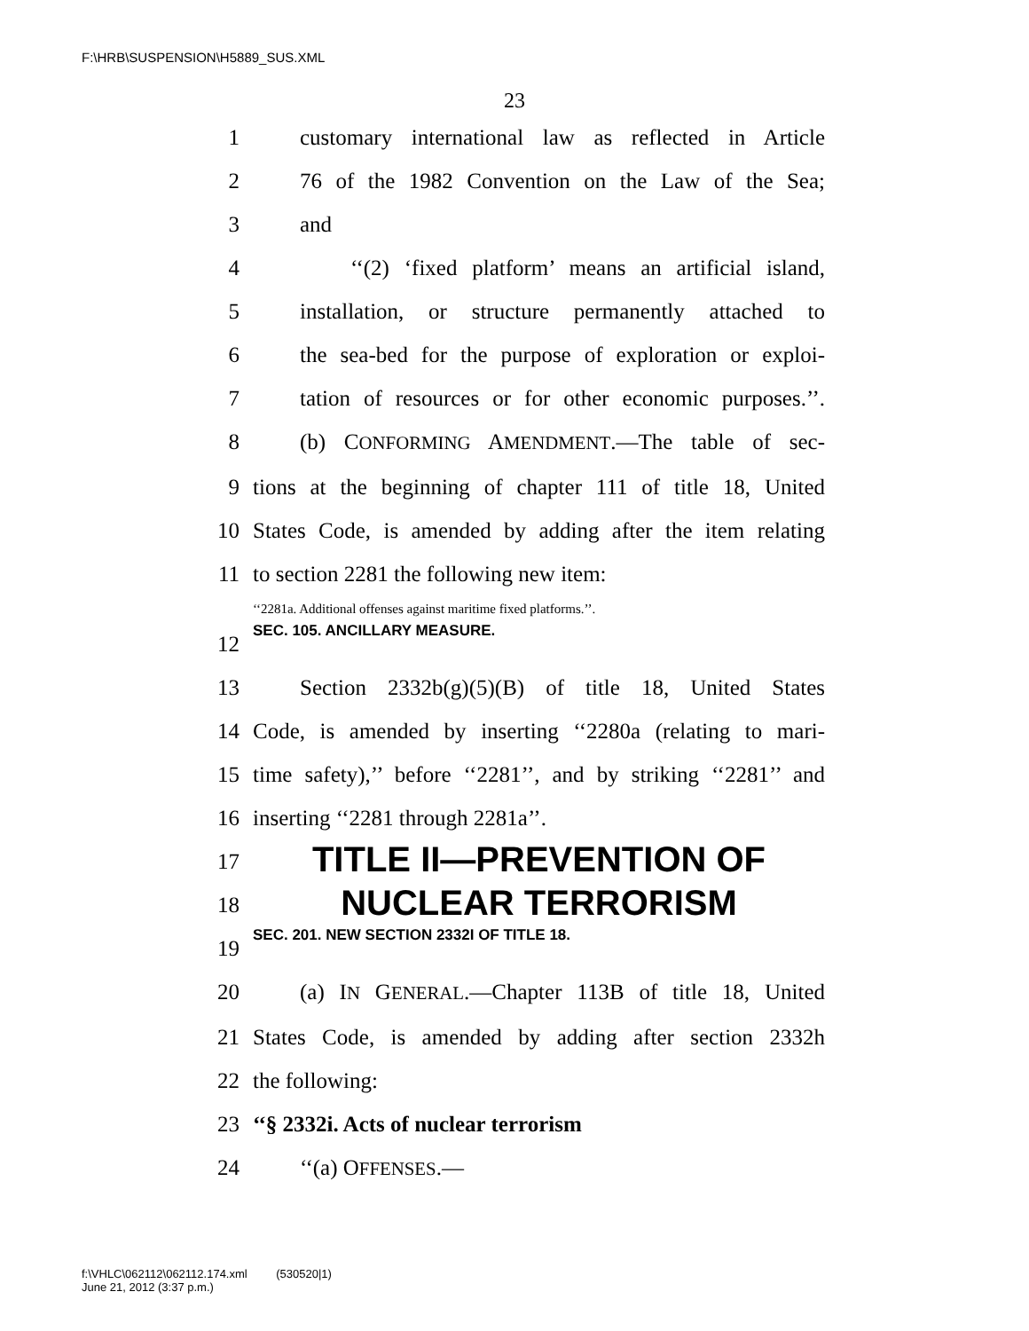F:\HRB\SUSPENSION\H5889_SUS.XML
23
1 customary international law as reflected in Article
2 76 of the 1982 Convention on the Law of the Sea;
3 and
4 ‘‘(2) ‘fixed platform’ means an artificial island,
5 installation, or structure permanently attached to
6 the sea-bed for the purpose of exploration or exploi-
7 tation of resources or for other economic purposes.’’.
8 (b) CONFORMING AMENDMENT.—The table of sec-
9 tions at the beginning of chapter 111 of title 18, United
10 States Code, is amended by adding after the item relating
11 to section 2281 the following new item:
‘‘2281a. Additional offenses against maritime fixed platforms.’’.
12 SEC. 105. ANCILLARY MEASURE.
13 Section 2332b(g)(5)(B) of title 18, United States
14 Code, is amended by inserting ‘‘2280a (relating to mari-
15 time safety),’’ before ‘‘2281’’, and by striking ‘‘2281’’ and
16 inserting ‘‘2281 through 2281a’’.
17 TITLE II—PREVENTION OF
18 NUCLEAR TERRORISM
19 SEC. 201. NEW SECTION 2332I OF TITLE 18.
20 (a) IN GENERAL.—Chapter 113B of title 18, United
21 States Code, is amended by adding after section 2332h
22 the following:
23 ‘‘§ 2332i. Acts of nuclear terrorism
24 ‘‘(a) OFFENSES.—
f:\VHLC\062112\062112.174.xml (530520|1)
June 21, 2012 (3:37 p.m.)